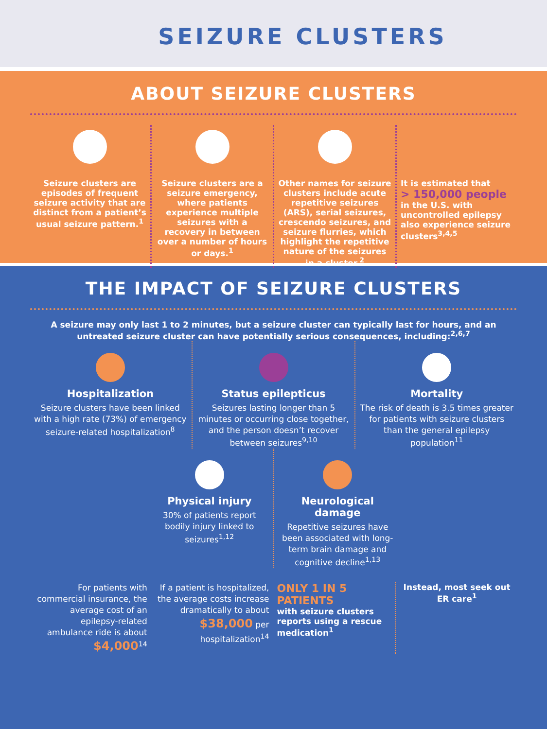SEIZURE CLUSTERS
ABOUT SEIZURE CLUSTERS
Seizure clusters are episodes of frequent seizure activity that are distinct from a patient’s usual seizure pattern.<sup>1</sup>
Seizure clusters are a seizure emergency, where patients experience multiple seizures with a recovery in between over a number of hours or days.<sup>1</sup>
Other names for seizure clusters include acute repetitive seizures (ARS), serial seizures, crescendo seizures, and seizure flurries, which highlight the repetitive nature of the seizures in a cluster.<sup>2</sup>
It is estimated that
> 150,000 people
in the U.S. with uncontrolled epilepsy also experience seizure clusters<sup>3,4,5</sup>
THE IMPACT OF SEIZURE CLUSTERS
A seizure may only last 1 to 2 minutes, but a seizure cluster can typically last for hours, and an untreated seizure cluster can have potentially serious consequences, including:<sup>2,6,7</sup>
Hospitalization
Seizure clusters have been linked with a high rate (73%) of emergency seizure-related hospitalization<sup>8</sup>
Status epilepticus
Seizures lasting longer than 5 minutes or occurring close together, and the person doesn’t recover between seizures<sup>9,10</sup>
Mortality
The risk of death is 3.5 times greater for patients with seizure clusters than the general epilepsy population<sup>11</sup>
Physical injury
30% of patients report bodily injury linked to seizures<sup>1,12</sup>
Neurological damage
Repetitive seizures have been associated with long-term brain damage and cognitive decline<sup>1,13</sup>
For patients with commercial insurance, the average cost of an epilepsy-related ambulance ride is about $4,000<sup>14</sup>
If a patient is hospitalized, the average costs increase dramatically to about $38,000 per hospitalization<sup>14</sup>
ONLY 1 IN 5 PATIENTS
with seizure clusters reports using a rescue medication<sup>1</sup>
Instead, most seek out ER care<sup>1</sup>